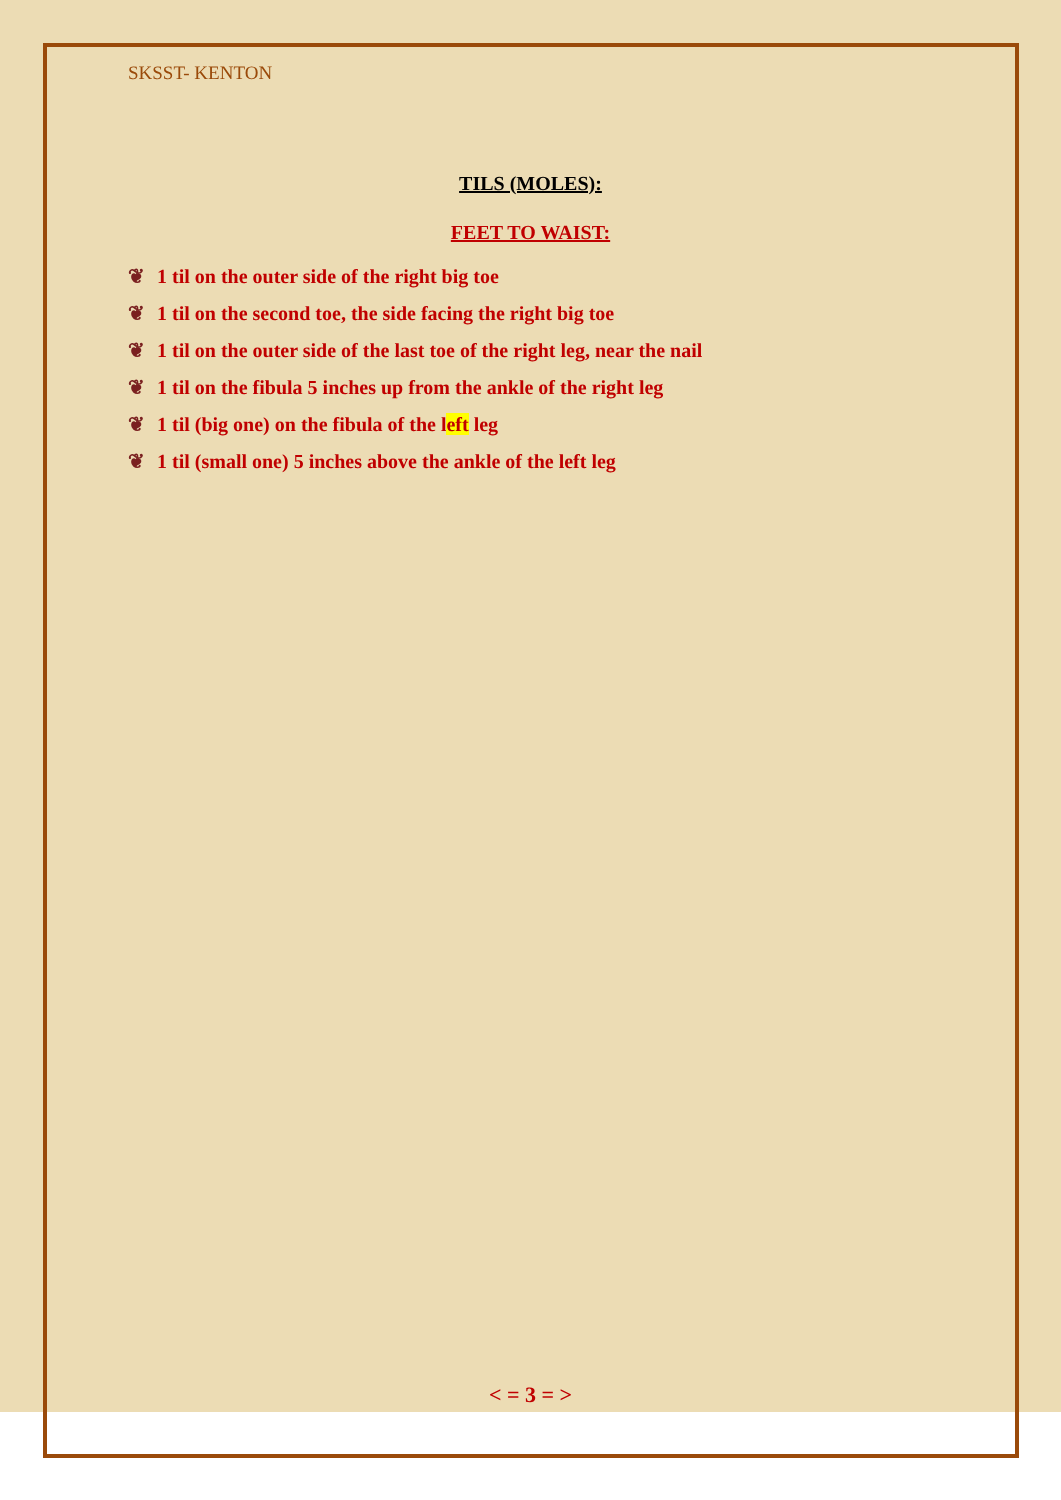SKSST- KENTON
TILS (MOLES):
FEET TO WAIST:
❦ 1 til on the outer side of the right big toe
❦ 1 til on the second toe, the side facing the right big toe
❦ 1 til on the outer side of the last toe of the right leg, near the nail
❦ 1 til on the fibula 5 inches up from the ankle of the right leg
❦ 1 til (big one) on the fibula of the left leg
❦ 1 til (small one) 5 inches above the ankle of the left leg
< = 3 = >